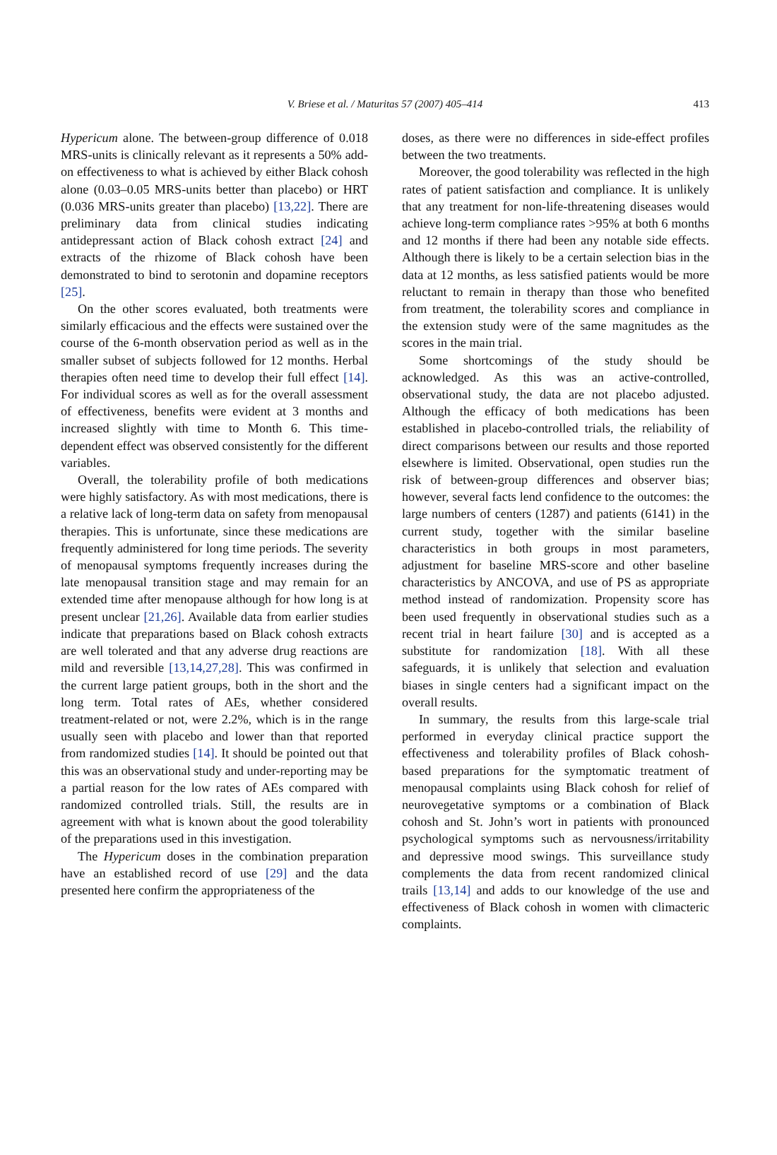V. Briese et al. / Maturitas 57 (2007) 405–414
413
Hypericum alone. The between-group difference of 0.018 MRS-units is clinically relevant as it represents a 50% add-on effectiveness to what is achieved by either Black cohosh alone (0.03–0.05 MRS-units better than placebo) or HRT (0.036 MRS-units greater than placebo) [13,22]. There are preliminary data from clinical studies indicating antidepressant action of Black cohosh extract [24] and extracts of the rhizome of Black cohosh have been demonstrated to bind to serotonin and dopamine receptors [25].
On the other scores evaluated, both treatments were similarly efficacious and the effects were sustained over the course of the 6-month observation period as well as in the smaller subset of subjects followed for 12 months. Herbal therapies often need time to develop their full effect [14]. For individual scores as well as for the overall assessment of effectiveness, benefits were evident at 3 months and increased slightly with time to Month 6. This time-dependent effect was observed consistently for the different variables.
Overall, the tolerability profile of both medications were highly satisfactory. As with most medications, there is a relative lack of long-term data on safety from menopausal therapies. This is unfortunate, since these medications are frequently administered for long time periods. The severity of menopausal symptoms frequently increases during the late menopausal transition stage and may remain for an extended time after menopause although for how long is at present unclear [21,26]. Available data from earlier studies indicate that preparations based on Black cohosh extracts are well tolerated and that any adverse drug reactions are mild and reversible [13,14,27,28]. This was confirmed in the current large patient groups, both in the short and the long term. Total rates of AEs, whether considered treatment-related or not, were 2.2%, which is in the range usually seen with placebo and lower than that reported from randomized studies [14]. It should be pointed out that this was an observational study and under-reporting may be a partial reason for the low rates of AEs compared with randomized controlled trials. Still, the results are in agreement with what is known about the good tolerability of the preparations used in this investigation.
The Hypericum doses in the combination preparation have an established record of use [29] and the data presented here confirm the appropriateness of the
doses, as there were no differences in side-effect profiles between the two treatments.
Moreover, the good tolerability was reflected in the high rates of patient satisfaction and compliance. It is unlikely that any treatment for non-life-threatening diseases would achieve long-term compliance rates >95% at both 6 months and 12 months if there had been any notable side effects. Although there is likely to be a certain selection bias in the data at 12 months, as less satisfied patients would be more reluctant to remain in therapy than those who benefited from treatment, the tolerability scores and compliance in the extension study were of the same magnitudes as the scores in the main trial.
Some shortcomings of the study should be acknowledged. As this was an active-controlled, observational study, the data are not placebo adjusted. Although the efficacy of both medications has been established in placebo-controlled trials, the reliability of direct comparisons between our results and those reported elsewhere is limited. Observational, open studies run the risk of between-group differences and observer bias; however, several facts lend confidence to the outcomes: the large numbers of centers (1287) and patients (6141) in the current study, together with the similar baseline characteristics in both groups in most parameters, adjustment for baseline MRS-score and other baseline characteristics by ANCOVA, and use of PS as appropriate method instead of randomization. Propensity score has been used frequently in observational studies such as a recent trial in heart failure [30] and is accepted as a substitute for randomization [18]. With all these safeguards, it is unlikely that selection and evaluation biases in single centers had a significant impact on the overall results.
In summary, the results from this large-scale trial performed in everyday clinical practice support the effectiveness and tolerability profiles of Black cohosh-based preparations for the symptomatic treatment of menopausal complaints using Black cohosh for relief of neurovegetative symptoms or a combination of Black cohosh and St. John’s wort in patients with pronounced psychological symptoms such as nervousness/irritability and depressive mood swings. This surveillance study complements the data from recent randomized clinical trails [13,14] and adds to our knowledge of the use and effectiveness of Black cohosh in women with climacteric complaints.